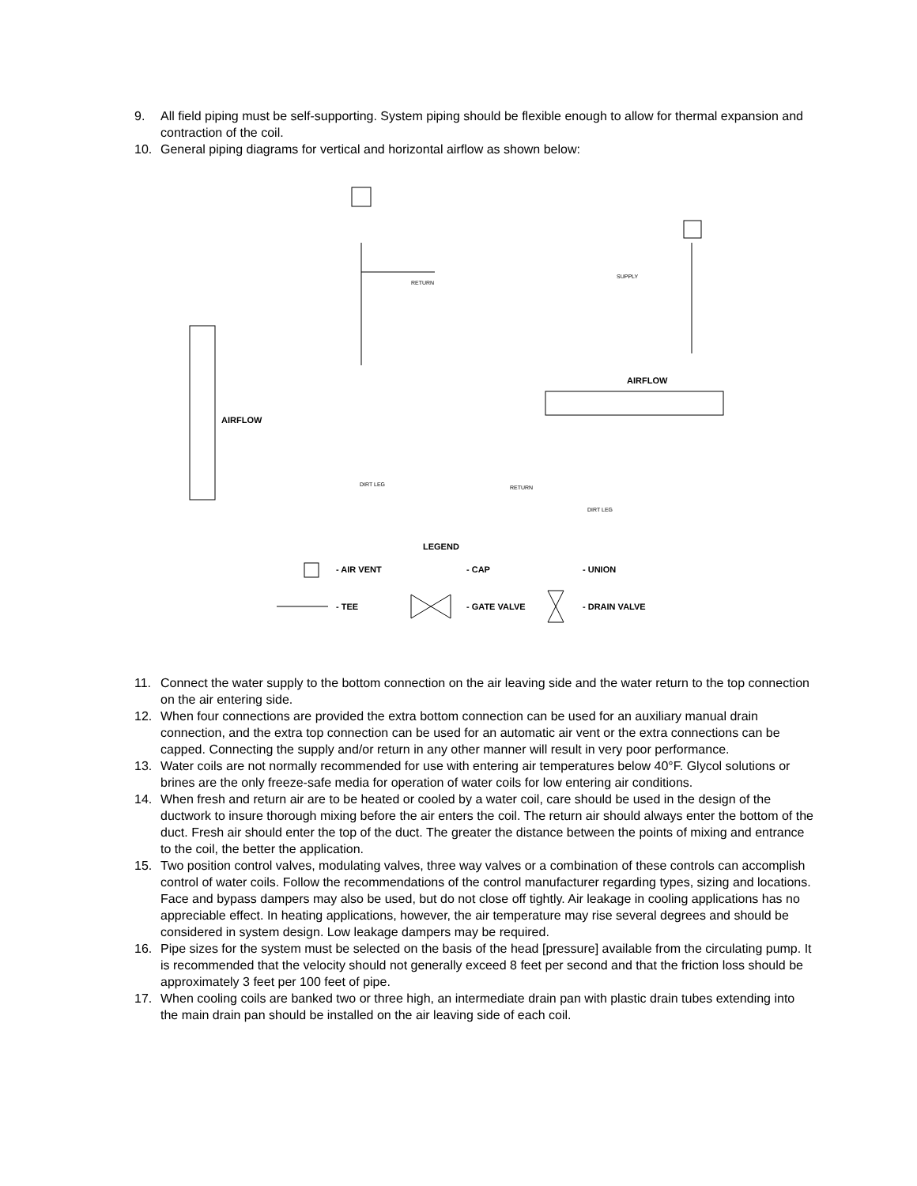9. All field piping must be self-supporting. System piping should be flexible enough to allow for thermal expansion and contraction of the coil.
10. General piping diagrams for vertical and horizontal airflow as shown below:
RETURN
AIRFLOW
DIRT LEG
AIRFLOW
SUPPLY
RETURN
DIRT LEG
LEGEND
- AIR VENT
- CAP
- UNION
- TEE
- GATE VALVE
- DRAIN VALVE
11. Connect the water supply to the bottom connection on the air leaving side and the water return to the top connection on the air entering side.
12. When four connections are provided the extra bottom connection can be used for an auxiliary manual drain connection, and the extra top connection can be used for an automatic air vent or the extra connections can be capped. Connecting the supply and/or return in any other manner will result in very poor performance.
13. Water coils are not normally recommended for use with entering air temperatures below 40°F. Glycol solutions or brines are the only freeze-safe media for operation of water coils for low entering air conditions.
14. When fresh and return air are to be heated or cooled by a water coil, care should be used in the design of the ductwork to insure thorough mixing before the air enters the coil. The return air should always enter the bottom of the duct. Fresh air should enter the top of the duct. The greater the distance between the points of mixing and entrance to the coil, the better the application.
15. Two position control valves, modulating valves, three way valves or a combination of these controls can accomplish control of water coils. Follow the recommendations of the control manufacturer regarding types, sizing and locations. Face and bypass dampers may also be used, but do not close off tightly. Air leakage in cooling applications has no appreciable effect. In heating applications, however, the air temperature may rise several degrees and should be considered in system design. Low leakage dampers may be required.
16. Pipe sizes for the system must be selected on the basis of the head [pressure] available from the circulating pump. It is recommended that the velocity should not generally exceed 8 feet per second and that the friction loss should be approximately 3 feet per 100 feet of pipe.
17. When cooling coils are banked two or three high, an intermediate drain pan with plastic drain tubes extending into the main drain pan should be installed on the air leaving side of each coil.